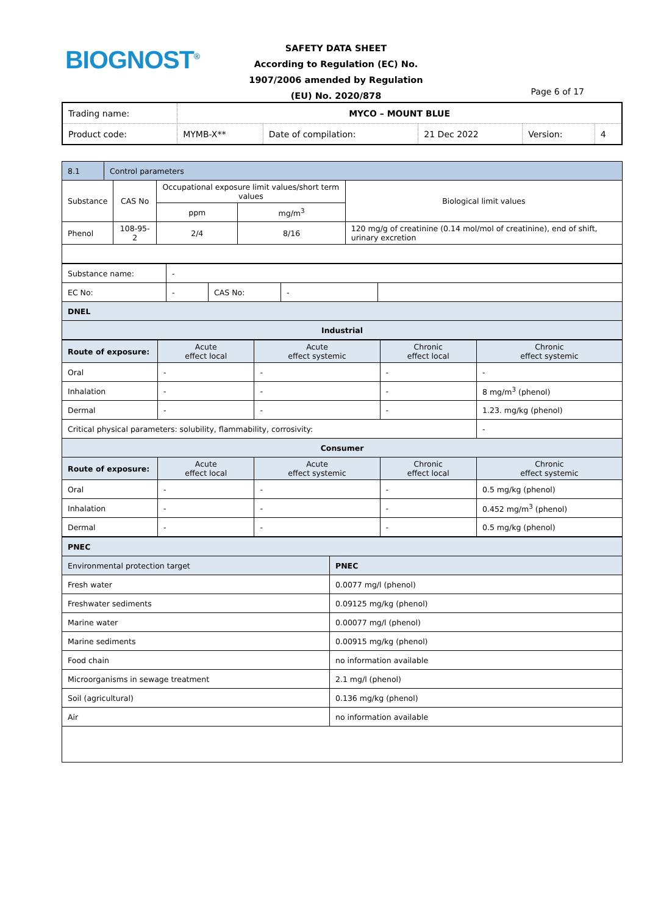BIOGNOST<sup>®</sup>
SAFETY DATA SHEET
According to Regulation (EC) No. 1907/2006 amended by Regulation (EU) No. 2020/878
Page 6 of 17
| Trading name: | MYCO – MOUNT BLUE | | | | |
| Product code: | MYMB-X** | Date of compilation: | 21 Dec 2022 | Version: | 4 |
| 8.1 | Control parameters | | | | |
| Substance | | CAS No | Occupational exposure limit values/short term values | | Biological limit values |
| | | | ppm | mg/m<sup>3</sup> | |
| Phenol | | 108-95-2 | 2/4 | 8/16 | 120 mg/g of creatinine (0.14 mol/mol of creatinine), end of shift, urinary excretion |
| Substance name: | - | | | |
| EC No: | - | CAS No: | - | |
| DNEL | | | | |
| Industrial | | | | |
| Route of exposure: | Acute effect local | Acute effect systemic | Chronic effect local | Chronic effect systemic |
| Oral | - | - | - | - |
| Inhalation | - | - | - | 8 mg/m<sup>3</sup> (phenol) |
| Dermal | - | - | - | 1.23. mg/kg (phenol) |
| Critical physical parameters: solubility, flammability, corrosivity: | | | | - |
| Consumer | | | | |
| Route of exposure: | Acute effect local | Acute effect systemic | Chronic effect local | Chronic effect systemic |
| Oral | - | - | - | 0.5 mg/kg (phenol) |
| Inhalation | - | - | - | 0.452 mg/m<sup>3</sup> (phenol) |
| Dermal | - | - | - | 0.5 mg/kg (phenol) |
| PNEC | |
| Environmental protection target | PNEC |
| Fresh water | 0.0077 mg/l (phenol) |
| Freshwater sediments | 0.09125 mg/kg (phenol) |
| Marine water | 0.00077 mg/l (phenol) |
| Marine sediments | 0.00915 mg/kg (phenol) |
| Food chain | no information available |
| Microorganisms in sewage treatment | 2.1 mg/l (phenol) |
| Soil (agricultural) | 0.136 mg/kg (phenol) |
| Air | no information available |